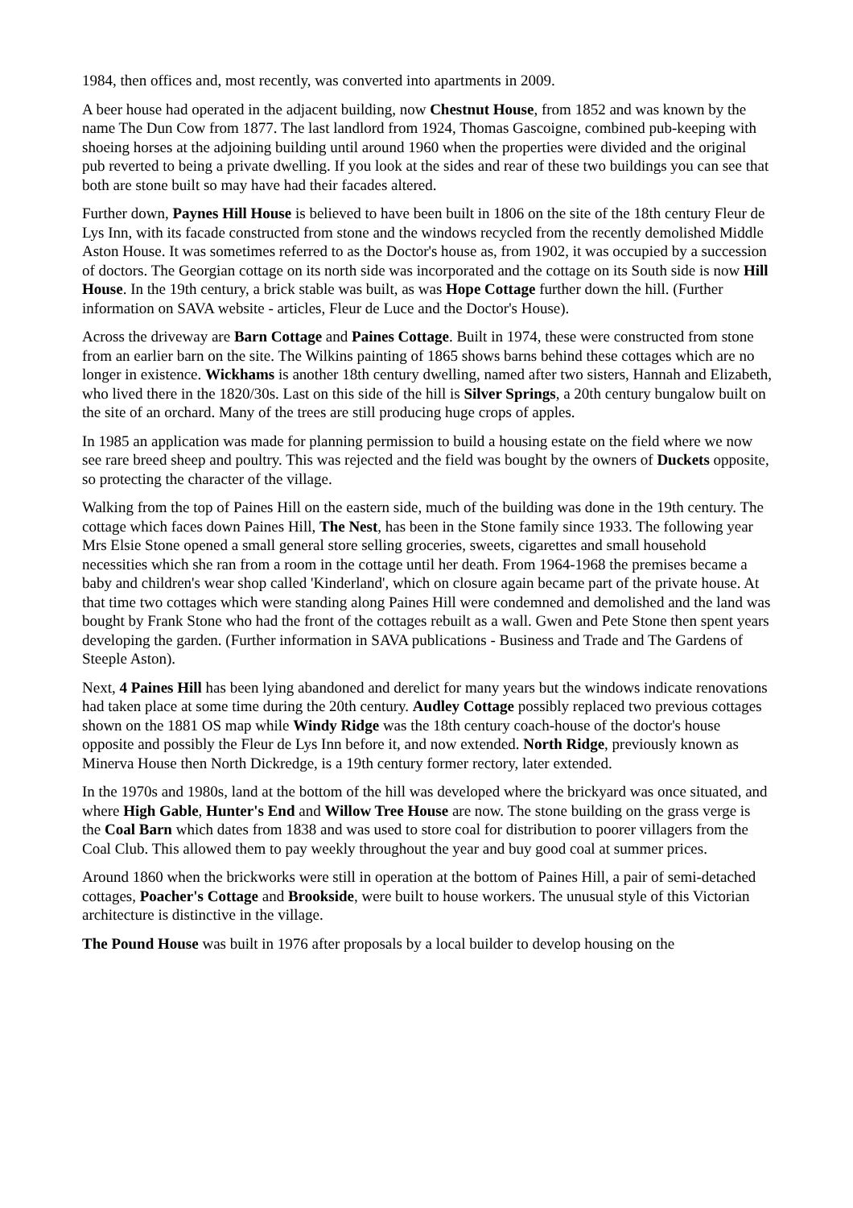1984, then offices and, most recently, was converted into apartments in 2009.
A beer house had operated in the adjacent building, now Chestnut House, from 1852 and was known by the name The Dun Cow from 1877. The last landlord from 1924, Thomas Gascoigne, combined pub-keeping with shoeing horses at the adjoining building until around 1960 when the properties were divided and the original pub reverted to being a private dwelling. If you look at the sides and rear of these two buildings you can see that both are stone built so may have had their facades altered.
Further down, Paynes Hill House is believed to have been built in 1806 on the site of the 18th century Fleur de Lys Inn, with its facade constructed from stone and the windows recycled from the recently demolished Middle Aston House. It was sometimes referred to as the Doctor's house as, from 1902, it was occupied by a succession of doctors. The Georgian cottage on its north side was incorporated and the cottage on its South side is now Hill House. In the 19th century, a brick stable was built, as was Hope Cottage further down the hill. (Further information on SAVA website - articles, Fleur de Luce and the Doctor's House).
Across the driveway are Barn Cottage and Paines Cottage. Built in 1974, these were constructed from stone from an earlier barn on the site. The Wilkins painting of 1865 shows barns behind these cottages which are no longer in existence. Wickhams is another 18th century dwelling, named after two sisters, Hannah and Elizabeth, who lived there in the 1820/30s. Last on this side of the hill is Silver Springs, a 20th century bungalow built on the site of an orchard. Many of the trees are still producing huge crops of apples.
In 1985 an application was made for planning permission to build a housing estate on the field where we now see rare breed sheep and poultry. This was rejected and the field was bought by the owners of Duckets opposite, so protecting the character of the village.
Walking from the top of Paines Hill on the eastern side, much of the building was done in the 19th century. The cottage which faces down Paines Hill, The Nest, has been in the Stone family since 1933. The following year Mrs Elsie Stone opened a small general store selling groceries, sweets, cigarettes and small household necessities which she ran from a room in the cottage until her death. From 1964-1968 the premises became a baby and children's wear shop called 'Kinderland', which on closure again became part of the private house. At that time two cottages which were standing along Paines Hill were condemned and demolished and the land was bought by Frank Stone who had the front of the cottages rebuilt as a wall. Gwen and Pete Stone then spent years developing the garden. (Further information in SAVA publications - Business and Trade and The Gardens of Steeple Aston).
Next, 4 Paines Hill has been lying abandoned and derelict for many years but the windows indicate renovations had taken place at some time during the 20th century. Audley Cottage possibly replaced two previous cottages shown on the 1881 OS map while Windy Ridge was the 18th century coach-house of the doctor's house opposite and possibly the Fleur de Lys Inn before it, and now extended. North Ridge, previously known as Minerva House then North Dickredge, is a 19th century former rectory, later extended.
In the 1970s and 1980s, land at the bottom of the hill was developed where the brickyard was once situated, and where High Gable, Hunter's End and Willow Tree House are now. The stone building on the grass verge is the Coal Barn which dates from 1838 and was used to store coal for distribution to poorer villagers from the Coal Club. This allowed them to pay weekly throughout the year and buy good coal at summer prices.
Around 1860 when the brickworks were still in operation at the bottom of Paines Hill, a pair of semi-detached cottages, Poacher's Cottage and Brookside, were built to house workers. The unusual style of this Victorian architecture is distinctive in the village.
The Pound House was built in 1976 after proposals by a local builder to develop housing on the